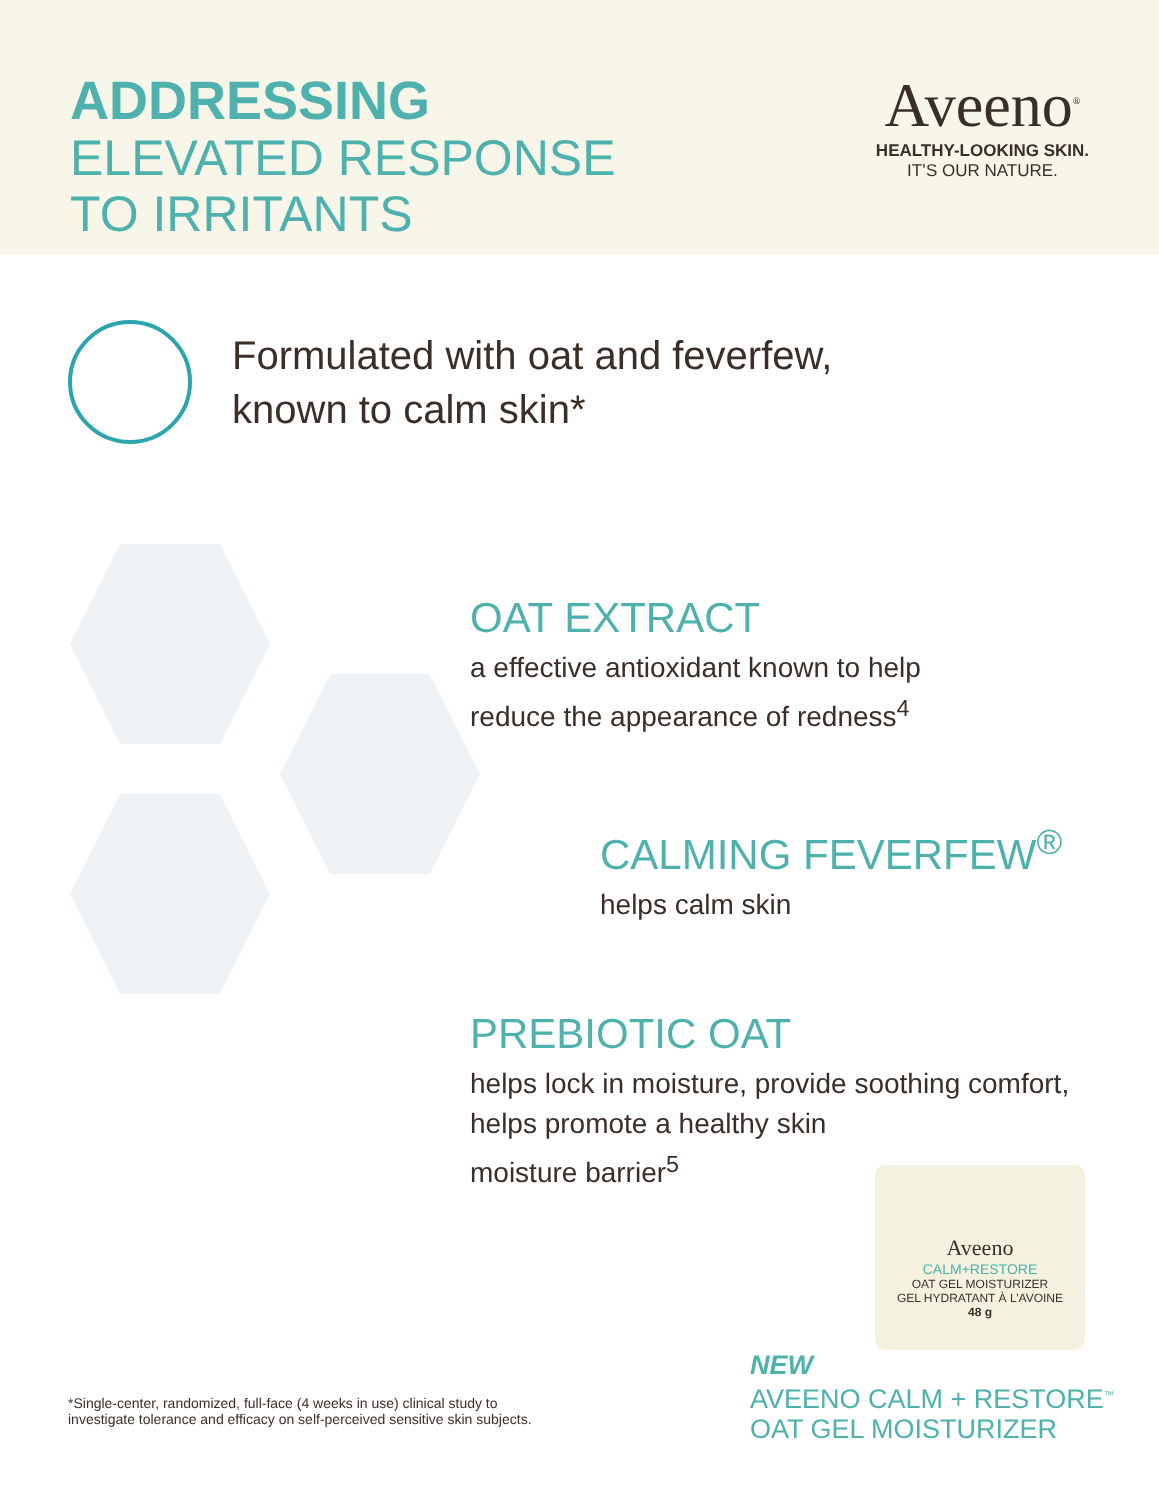ADDRESSING
ELEVATED RESPONSE
TO IRRITANTS
Aveeno<sup>®</sup>
HEALTHY-LOOKING SKIN.
IT’S OUR NATURE.
Formulated with oat and feverfew,
known to calm skin*
OAT EXTRACT
a effective antioxidant known to help
reduce the appearance of redness<sup>4</sup>
CALMING FEVERFEW<sup>®</sup>
helps calm skin
PREBIOTIC OAT
helps lock in moisture, provide soothing comfort,
helps promote a healthy skin
moisture barrier<sup>5</sup>
Aveeno
CALM+RESTORE
OAT GEL MOISTURIZER
GEL HYDRATANT À L’AVOINE
48 g
*Single-center, randomized, full-face (4 weeks in use) clinical study to
investigate tolerance and efficacy on self-perceived sensitive skin subjects.
NEW
AVEENO CALM + RESTORE<sup>™</sup>
OAT GEL MOISTURIZER